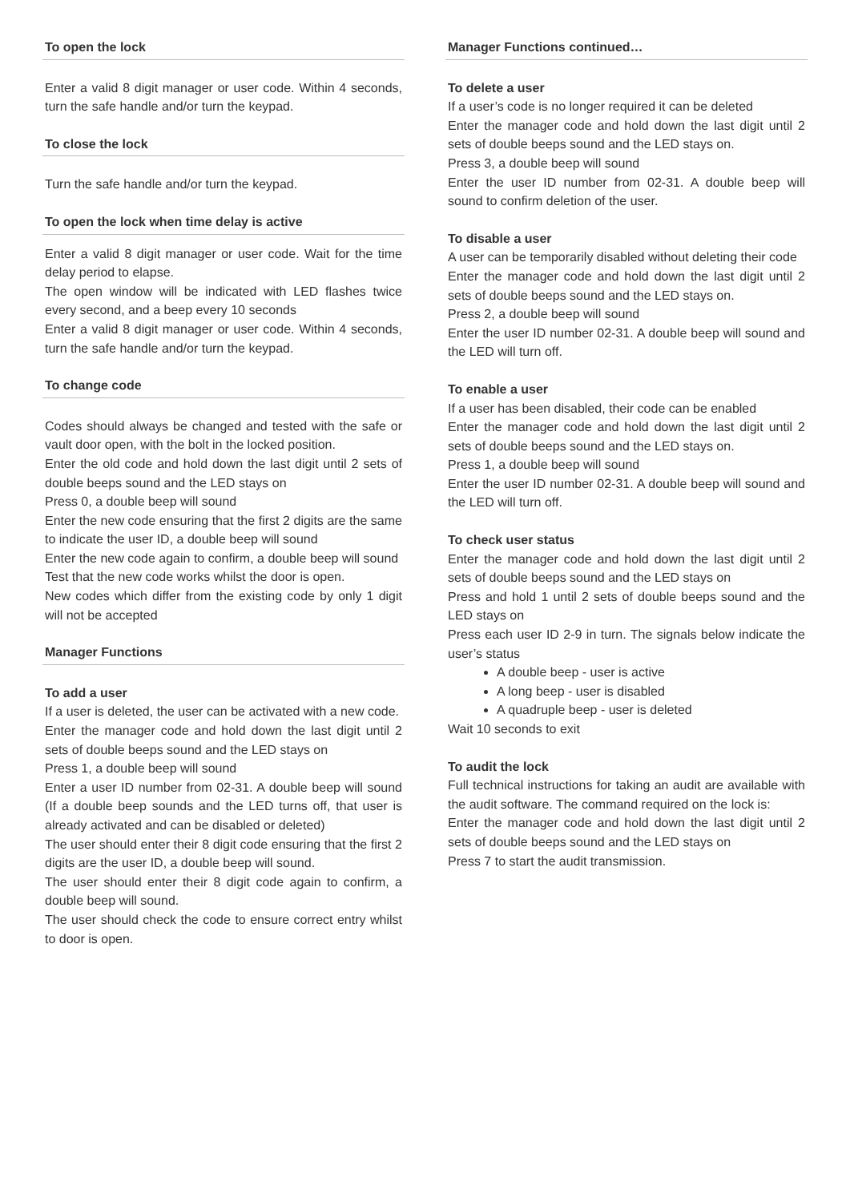To open the lock
Enter a valid 8 digit manager or user code. Within 4 seconds, turn the safe handle and/or turn the keypad.
To close the lock
Turn the safe handle and/or turn the keypad.
To open the lock when time delay is active
Enter a valid 8 digit manager or user code. Wait for the time delay period to elapse.
The open window will be indicated with LED flashes twice every second, and a beep every 10 seconds
Enter a valid 8 digit manager or user code. Within 4 seconds, turn the safe handle and/or turn the keypad.
To change code
Codes should always be changed and tested with the safe or vault door open, with the bolt in the locked position.
Enter the old code and hold down the last digit until 2 sets of double beeps sound and the LED stays on
Press 0, a double beep will sound
Enter the new code ensuring that the first 2 digits are the same to indicate the user ID, a double beep will sound
Enter the new code again to confirm, a double beep will sound
Test that the new code works whilst the door is open.
New codes which differ from the existing code by only 1 digit will not be accepted
Manager Functions
To add a user
If a user is deleted, the user can be activated with a new code.
Enter the manager code and hold down the last digit until 2 sets of double beeps sound and the LED stays on
Press 1, a double beep will sound
Enter a user ID number from 02-31. A double beep will sound (If a double beep sounds and the LED turns off, that user is already activated and can be disabled or deleted)
The user should enter their 8 digit code ensuring that the first 2 digits are the user ID, a double beep will sound.
The user should enter their 8 digit code again to confirm, a double beep will sound.
The user should check the code to ensure correct entry whilst to door is open.
Manager Functions continued…
To delete a user
If a user’s code is no longer required it can be deleted
Enter the manager code and hold down the last digit until 2 sets of double beeps sound and the LED stays on.
Press 3, a double beep will sound
Enter the user ID number from 02-31. A double beep will sound to confirm deletion of the user.
To disable a user
A user can be temporarily disabled without deleting their code
Enter the manager code and hold down the last digit until 2 sets of double beeps sound and the LED stays on.
Press 2, a double beep will sound
Enter the user ID number 02-31. A double beep will sound and the LED will turn off.
To enable a user
If a user has been disabled, their code can be enabled
Enter the manager code and hold down the last digit until 2 sets of double beeps sound and the LED stays on.
Press 1, a double beep will sound
Enter the user ID number 02-31. A double beep will sound and the LED will turn off.
To check user status
Enter the manager code and hold down the last digit until 2 sets of double beeps sound and the LED stays on
Press and hold 1 until 2 sets of double beeps sound and the LED stays on
Press each user ID 2-9 in turn. The signals below indicate the user’s status
A double beep - user is active
A long beep - user is disabled
A quadruple beep - user is deleted
Wait 10 seconds to exit
To audit the lock
Full technical instructions for taking an audit are available with the audit software. The command required on the lock is:
Enter the manager code and hold down the last digit until 2 sets of double beeps sound and the LED stays on
Press 7 to start the audit transmission.